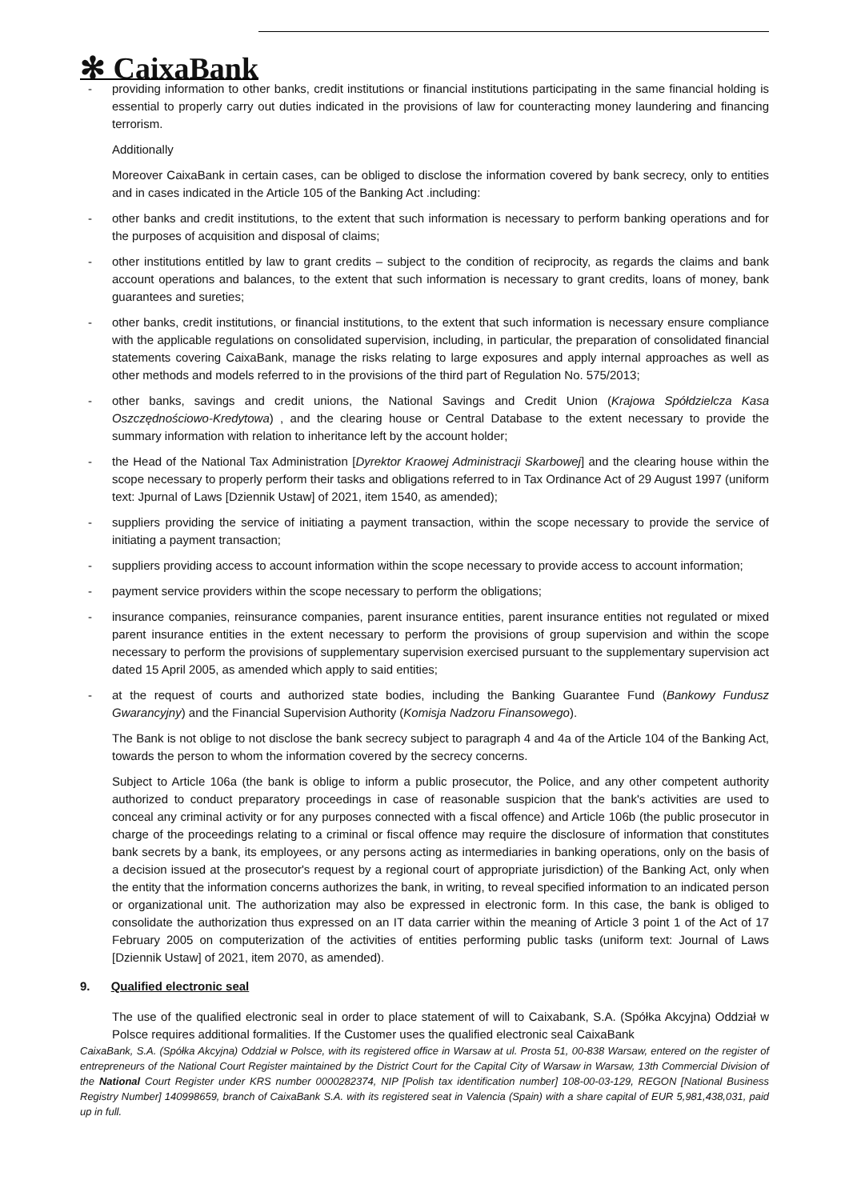✻ CaixaBank
- providing information to other banks, credit institutions or financial institutions participating in the same financial holding is essential to properly carry out duties indicated in the provisions of law for counteracting money laundering and financing terrorism.
Additionally
Moreover CaixaBank in certain cases, can be obliged to disclose the information covered by bank secrecy, only to entities and in cases indicated in the Article 105 of the Banking Act .including:
- other banks and credit institutions, to the extent that such information is necessary to perform banking operations and for the purposes of acquisition and disposal of claims;
- other institutions entitled by law to grant credits – subject to the condition of reciprocity, as regards the claims and bank account operations and balances, to the extent that such information is necessary to grant credits, loans of money, bank guarantees and sureties;
- other banks, credit institutions, or financial institutions, to the extent that such information is necessary ensure compliance with the applicable regulations on consolidated supervision, including, in particular, the preparation of consolidated financial statements covering CaixaBank, manage the risks relating to large exposures and apply internal approaches as well as other methods and models referred to in the provisions of the third part of Regulation No. 575/2013;
- other banks, savings and credit unions, the National Savings and Credit Union (Krajowa Spółdzielcza Kasa Oszczędnościowo-Kredytowa) , and the clearing house or Central Database to the extent necessary to provide the summary information with relation to inheritance left by the account holder;
- the Head of the National Tax Administration [Dyrektor Kraowej Administracji Skarbowej] and the clearing house within the scope necessary to properly perform their tasks and obligations referred to in Tax Ordinance Act of 29 August 1997 (uniform text: Jpurnal of Laws [Dziennik Ustaw] of 2021, item 1540, as amended);
- suppliers providing the service of initiating a payment transaction, within the scope necessary to provide the service of initiating a payment transaction;
- suppliers providing access to account information within the scope necessary to provide access to account information;
- payment service providers within the scope necessary to perform the obligations;
- insurance companies, reinsurance companies, parent insurance entities, parent insurance entities not regulated or mixed parent insurance entities in the extent necessary to perform the provisions of group supervision and within the scope necessary to perform the provisions of supplementary supervision exercised pursuant to the supplementary supervision act dated 15 April 2005, as amended which apply to said entities;
- at the request of courts and authorized state bodies, including the Banking Guarantee Fund (Bankowy Fundusz Gwarancyjny) and the Financial Supervision Authority (Komisja Nadzoru Finansowego).
The Bank is not oblige to not disclose the bank secrecy subject to paragraph 4 and 4a of the Article 104 of the Banking Act, towards the person to whom the information covered by the secrecy concerns.
Subject to Article 106a (the bank is oblige to inform a public prosecutor, the Police, and any other competent authority authorized to conduct preparatory proceedings in case of reasonable suspicion that the bank's activities are used to conceal any criminal activity or for any purposes connected with a fiscal offence) and Article 106b (the public prosecutor in charge of the proceedings relating to a criminal or fiscal offence may require the disclosure of information that constitutes bank secrets by a bank, its employees, or any persons acting as intermediaries in banking operations, only on the basis of a decision issued at the prosecutor's request by a regional court of appropriate jurisdiction) of the Banking Act, only when the entity that the information concerns authorizes the bank, in writing, to reveal specified information to an indicated person or organizational unit. The authorization may also be expressed in electronic form. In this case, the bank is obliged to consolidate the authorization thus expressed on an IT data carrier within the meaning of Article 3 point 1 of the Act of 17 February 2005 on computerization of the activities of entities performing public tasks (uniform text: Journal of Laws [Dziennik Ustaw] of 2021, item 2070, as amended).
9. Qualified electronic seal
The use of the qualified electronic seal in order to place statement of will to Caixabank, S.A. (Spółka Akcyjna) Oddział w Polsce requires additional formalities. If the Customer uses the qualified electronic seal CaixaBank
CaixaBank, S.A. (Spółka Akcyjna) Oddział w Polsce, with its registered office in Warsaw at ul. Prosta 51, 00-838 Warsaw, entered on the register of entrepreneurs of the National Court Register maintained by the District Court for the Capital City of Warsaw in Warsaw, 13th Commercial Division of the National Court Register under KRS number 0000282374, NIP [Polish tax identification number] 108-00-03-129, REGON [National Business Registry Number] 140998659, branch of CaixaBank S.A. with its registered seat in Valencia (Spain) with a share capital of EUR 5,981,438,031, paid up in full.